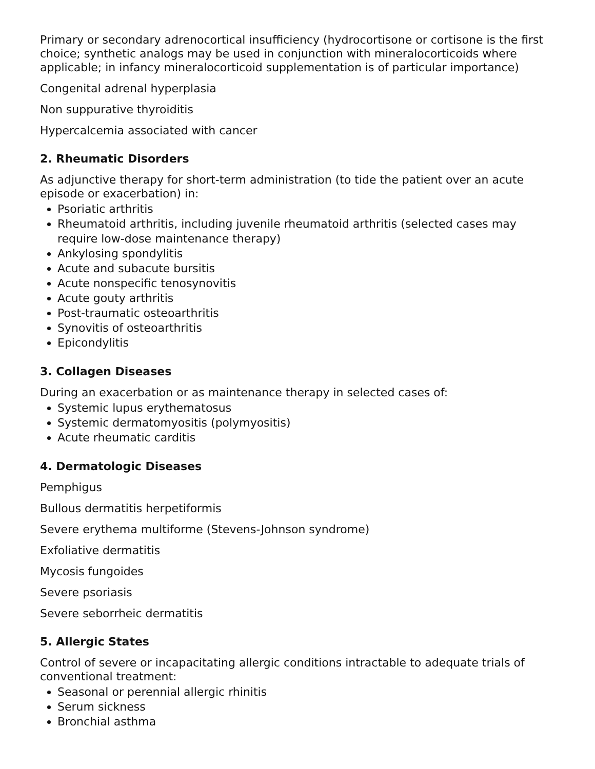Primary or secondary adrenocortical insufficiency (hydrocortisone or cortisone is the first choice; synthetic analogs may be used in conjunction with mineralocorticoids where applicable; in infancy mineralocorticoid supplementation is of particular importance)
Congenital adrenal hyperplasia
Non suppurative thyroiditis
Hypercalcemia associated with cancer
2. Rheumatic Disorders
As adjunctive therapy for short-term administration (to tide the patient over an acute episode or exacerbation) in:
Psoriatic arthritis
Rheumatoid arthritis, including juvenile rheumatoid arthritis (selected cases may require low-dose maintenance therapy)
Ankylosing spondylitis
Acute and subacute bursitis
Acute nonspecific tenosynovitis
Acute gouty arthritis
Post-traumatic osteoarthritis
Synovitis of osteoarthritis
Epicondylitis
3. Collagen Diseases
During an exacerbation or as maintenance therapy in selected cases of:
Systemic lupus erythematosus
Systemic dermatomyositis (polymyositis)
Acute rheumatic carditis
4. Dermatologic Diseases
Pemphigus
Bullous dermatitis herpetiformis
Severe erythema multiforme (Stevens-Johnson syndrome)
Exfoliative dermatitis
Mycosis fungoides
Severe psoriasis
Severe seborrheic dermatitis
5. Allergic States
Control of severe or incapacitating allergic conditions intractable to adequate trials of conventional treatment:
Seasonal or perennial allergic rhinitis
Serum sickness
Bronchial asthma